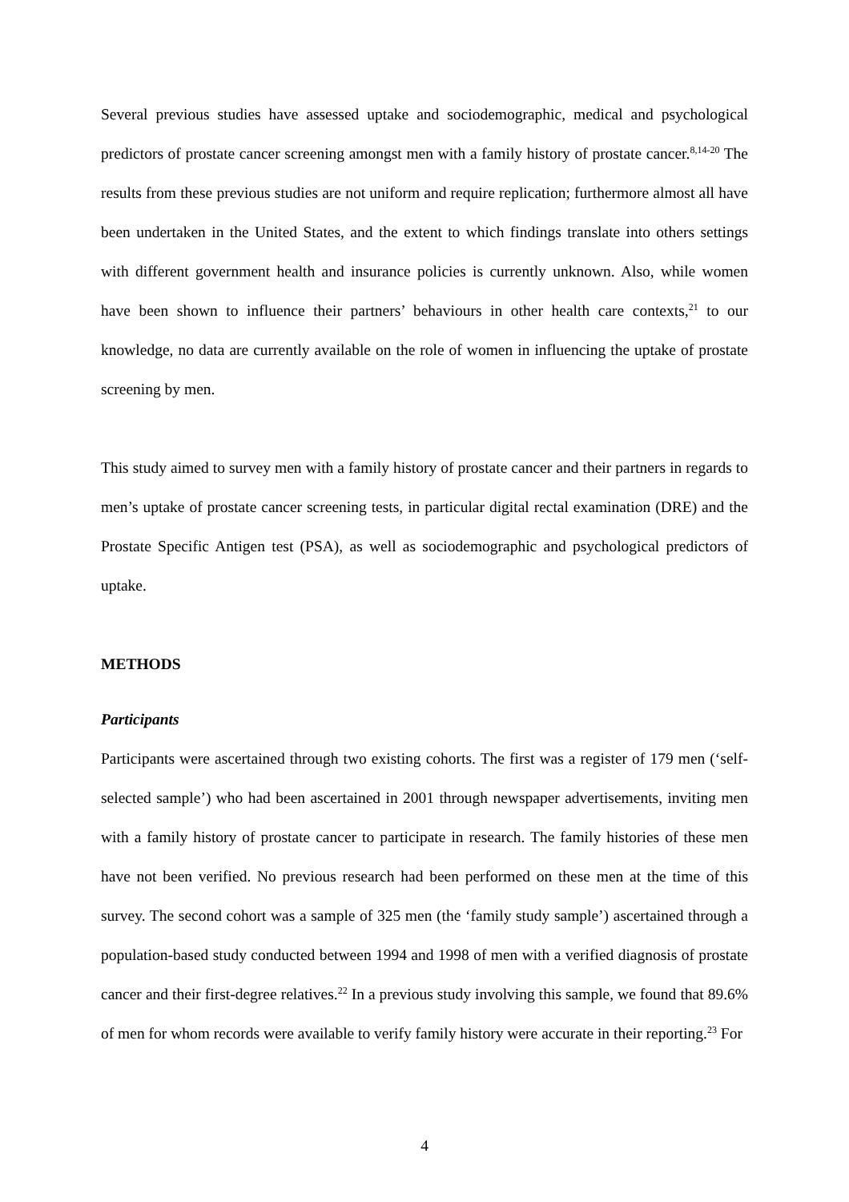Several previous studies have assessed uptake and sociodemographic, medical and psychological predictors of prostate cancer screening amongst men with a family history of prostate cancer.<sup>8,14-20</sup> The results from these previous studies are not uniform and require replication; furthermore almost all have been undertaken in the United States, and the extent to which findings translate into others settings with different government health and insurance policies is currently unknown. Also, while women have been shown to influence their partners’ behaviours in other health care contexts,<sup>21</sup> to our knowledge, no data are currently available on the role of women in influencing the uptake of prostate screening by men.
This study aimed to survey men with a family history of prostate cancer and their partners in regards to men’s uptake of prostate cancer screening tests, in particular digital rectal examination (DRE) and the Prostate Specific Antigen test (PSA), as well as sociodemographic and psychological predictors of uptake.
METHODS
Participants
Participants were ascertained through two existing cohorts. The first was a register of 179 men (‘self-selected sample’) who had been ascertained in 2001 through newspaper advertisements, inviting men with a family history of prostate cancer to participate in research. The family histories of these men have not been verified. No previous research had been performed on these men at the time of this survey. The second cohort was a sample of 325 men (the ‘family study sample’) ascertained through a population-based study conducted between 1994 and 1998 of men with a verified diagnosis of prostate cancer and their first-degree relatives.<sup>22</sup> In a previous study involving this sample, we found that 89.6% of men for whom records were available to verify family history were accurate in their reporting.<sup>23</sup> For
4